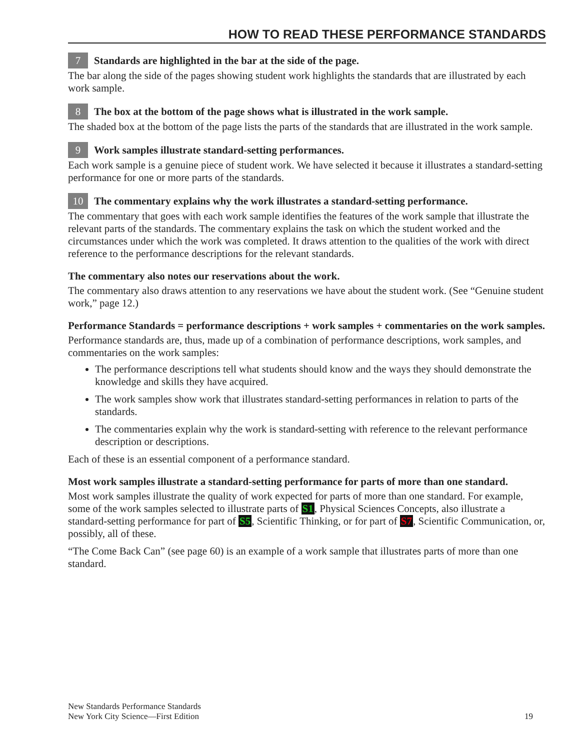HOW TO READ THESE PERFORMANCE STANDARDS
7 Standards are highlighted in the bar at the side of the page.
The bar along the side of the pages showing student work highlights the standards that are illustrated by each work sample.
8 The box at the bottom of the page shows what is illustrated in the work sample.
The shaded box at the bottom of the page lists the parts of the standards that are illustrated in the work sample.
9 Work samples illustrate standard-setting performances.
Each work sample is a genuine piece of student work. We have selected it because it illustrates a standard-setting performance for one or more parts of the standards.
10 The commentary explains why the work illustrates a standard-setting performance.
The commentary that goes with each work sample identifies the features of the work sample that illustrate the relevant parts of the standards. The commentary explains the task on which the student worked and the circumstances under which the work was completed. It draws attention to the qualities of the work with direct reference to the performance descriptions for the relevant standards.
The commentary also notes our reservations about the work.
The commentary also draws attention to any reservations we have about the student work. (See “Genuine student work,” page 12.)
Performance Standards = performance descriptions + work samples + commentaries on the work samples.
Performance standards are, thus, made up of a combination of performance descriptions, work samples, and commentaries on the work samples:
The performance descriptions tell what students should know and the ways they should demonstrate the knowledge and skills they have acquired.
The work samples show work that illustrates standard-setting performances in relation to parts of the standards.
The commentaries explain why the work is standard-setting with reference to the relevant performance description or descriptions.
Each of these is an essential component of a performance standard.
Most work samples illustrate a standard-setting performance for parts of more than one standard.
Most work samples illustrate the quality of work expected for parts of more than one standard. For example, some of the work samples selected to illustrate parts of S1, Physical Sciences Concepts, also illustrate a standard-setting performance for part of S5, Scientific Thinking, or for part of S7, Scientific Communication, or, possibly, all of these.
“The Come Back Can” (see page 60) is an example of a work sample that illustrates parts of more than one standard.
New Standards Performance Standards
New York City Science—First Edition
19